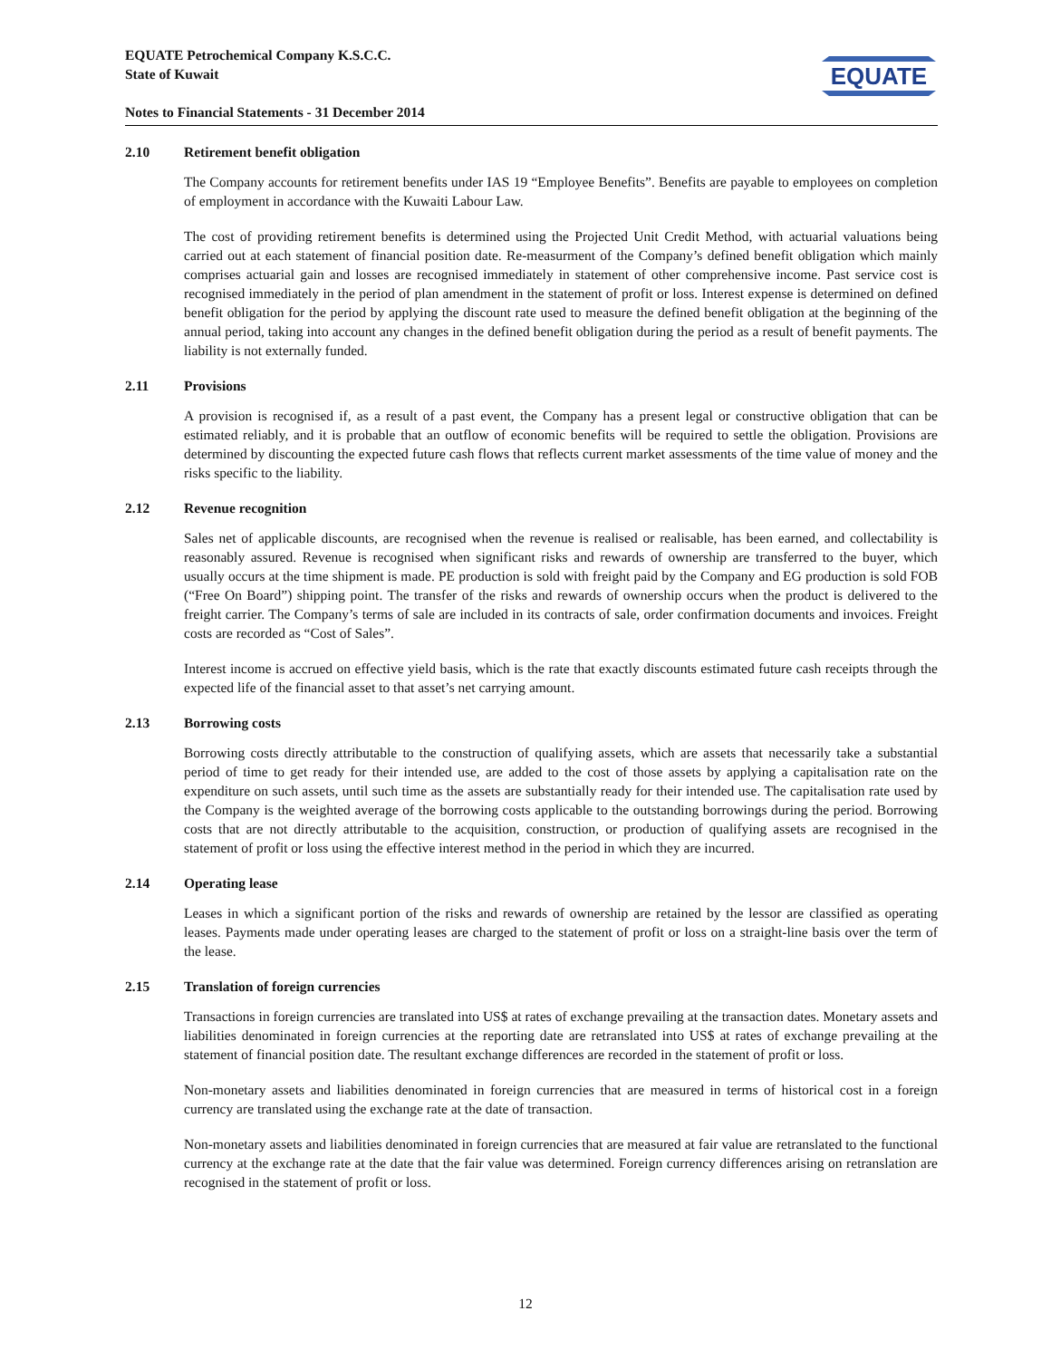EQUATE Petrochemical Company K.S.C.C.
State of Kuwait
Notes to Financial Statements - 31 December 2014
EQUATE
2.10 Retirement benefit obligation
The Company accounts for retirement benefits under IAS 19 “Employee Benefits”. Benefits are payable to employees on completion of employment in accordance with the Kuwaiti Labour Law.
The cost of providing retirement benefits is determined using the Projected Unit Credit Method, with actuarial valuations being carried out at each statement of financial position date. Re-measurment of the Company’s defined benefit obligation which mainly comprises actuarial gain and losses are recognised immediately in statement of other comprehensive income. Past service cost is recognised immediately in the period of plan amendment in the statement of profit or loss. Interest expense is determined on defined benefit obligation for the period by applying the discount rate used to measure the defined benefit obligation at the beginning of the annual period, taking into account any changes in the defined benefit obligation during the period as a result of benefit payments. The liability is not externally funded.
2.11 Provisions
A provision is recognised if, as a result of a past event, the Company has a present legal or constructive obligation that can be estimated reliably, and it is probable that an outflow of economic benefits will be required to settle the obligation. Provisions are determined by discounting the expected future cash flows that reflects current market assessments of the time value of money and the risks specific to the liability.
2.12 Revenue recognition
Sales net of applicable discounts, are recognised when the revenue is realised or realisable, has been earned, and collectability is reasonably assured. Revenue is recognised when significant risks and rewards of ownership are transferred to the buyer, which usually occurs at the time shipment is made. PE production is sold with freight paid by the Company and EG production is sold FOB (“Free On Board”) shipping point. The transfer of the risks and rewards of ownership occurs when the product is delivered to the freight carrier. The Company’s terms of sale are included in its contracts of sale, order confirmation documents and invoices. Freight costs are recorded as “Cost of Sales”.
Interest income is accrued on effective yield basis, which is the rate that exactly discounts estimated future cash receipts through the expected life of the financial asset to that asset’s net carrying amount.
2.13 Borrowing costs
Borrowing costs directly attributable to the construction of qualifying assets, which are assets that necessarily take a substantial period of time to get ready for their intended use, are added to the cost of those assets by applying a capitalisation rate on the expenditure on such assets, until such time as the assets are substantially ready for their intended use. The capitalisation rate used by the Company is the weighted average of the borrowing costs applicable to the outstanding borrowings during the period. Borrowing costs that are not directly attributable to the acquisition, construction, or production of qualifying assets are recognised in the statement of profit or loss using the effective interest method in the period in which they are incurred.
2.14 Operating lease
Leases in which a significant portion of the risks and rewards of ownership are retained by the lessor are classified as operating leases. Payments made under operating leases are charged to the statement of profit or loss on a straight-line basis over the term of the lease.
2.15 Translation of foreign currencies
Transactions in foreign currencies are translated into US$ at rates of exchange prevailing at the transaction dates. Monetary assets and liabilities denominated in foreign currencies at the reporting date are retranslated into US$ at rates of exchange prevailing at the statement of financial position date. The resultant exchange differences are recorded in the statement of profit or loss.
Non-monetary assets and liabilities denominated in foreign currencies that are measured in terms of historical cost in a foreign currency are translated using the exchange rate at the date of transaction.
Non-monetary assets and liabilities denominated in foreign currencies that are measured at fair value are retranslated to the functional currency at the exchange rate at the date that the fair value was determined. Foreign currency differences arising on retranslation are recognised in the statement of profit or loss.
12